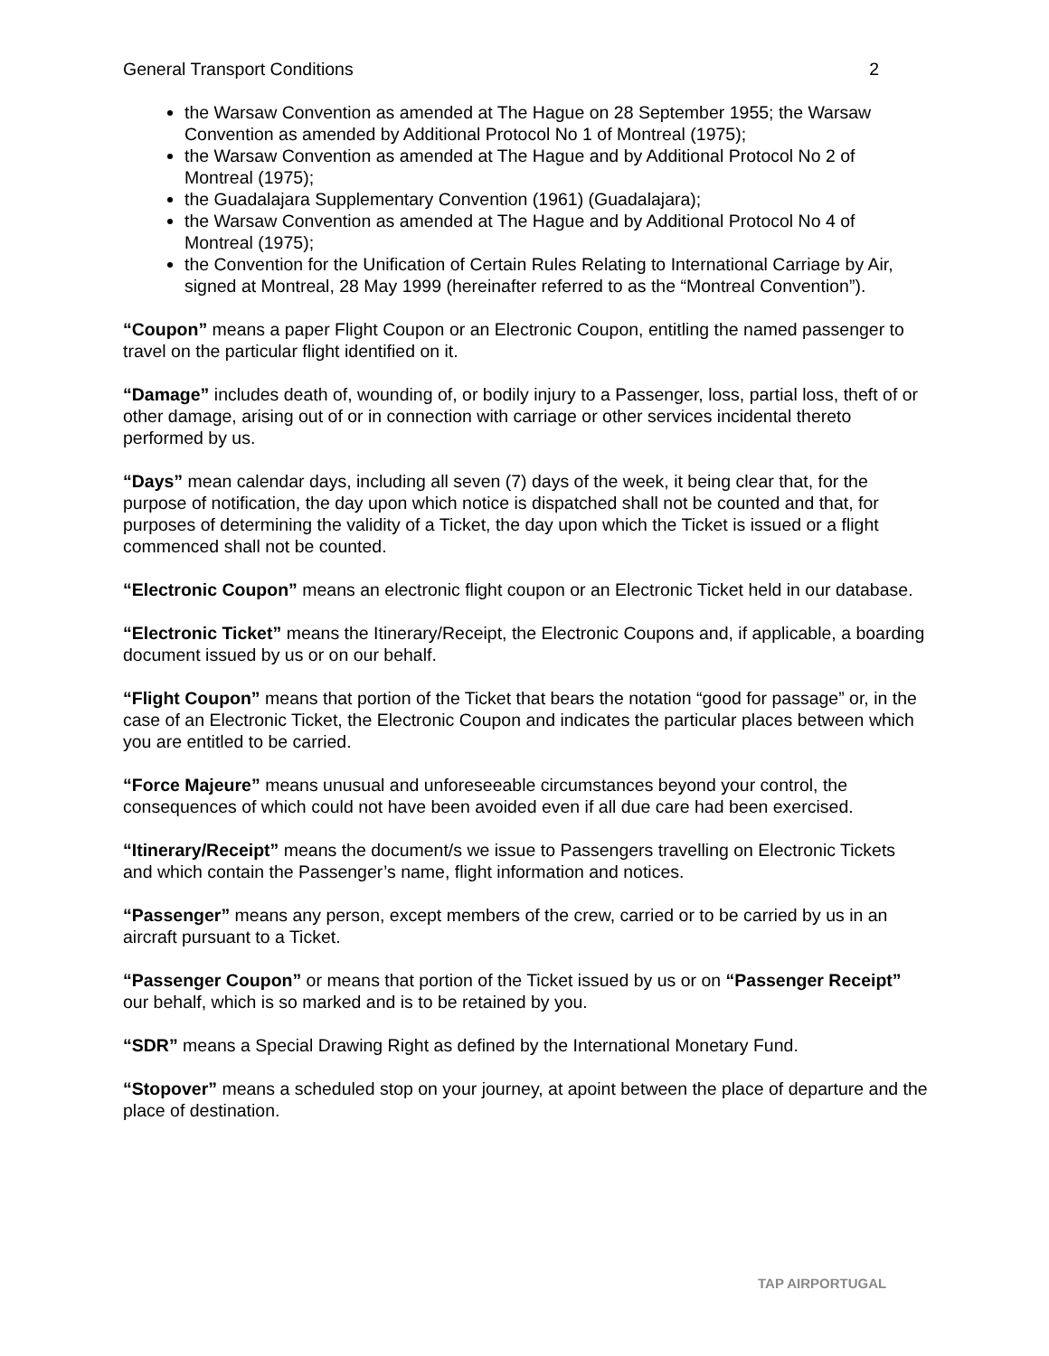General Transport Conditions 2
the Warsaw Convention as amended at The Hague on 28 September 1955; the Warsaw Convention as amended by Additional Protocol No 1 of Montreal (1975);
the Warsaw Convention as amended at The Hague and by Additional Protocol No 2 of Montreal (1975);
the Guadalajara Supplementary Convention (1961) (Guadalajara);
the Warsaw Convention as amended at The Hague and by Additional Protocol No 4 of Montreal (1975);
the Convention for the Unification of Certain Rules Relating to International Carriage by Air, signed at Montreal, 28 May 1999 (hereinafter referred to as the “Montreal Convention”).
“Coupon” means a paper Flight Coupon or an Electronic Coupon, entitling the named passenger to travel on the particular flight identified on it.
“Damage” includes death of, wounding of, or bodily injury to a Passenger, loss, partial loss, theft of or other damage, arising out of or in connection with carriage or other services incidental thereto performed by us.
“Days” mean calendar days, including all seven (7) days of the week, it being clear that, for the purpose of notification, the day upon which notice is dispatched shall not be counted and that, for purposes of determining the validity of a Ticket, the day upon which the Ticket is issued or a flight commenced shall not be counted.
“Electronic Coupon” means an electronic flight coupon or an Electronic Ticket held in our database.
“Electronic Ticket” means the Itinerary/Receipt, the Electronic Coupons and, if applicable, a boarding document issued by us or on our behalf.
“Flight Coupon” means that portion of the Ticket that bears the notation “good for passage” or, in the case of an Electronic Ticket, the Electronic Coupon and indicates the particular places between which you are entitled to be carried.
“Force Majeure” means unusual and unforeseeable circumstances beyond your control, the consequences of which could not have been avoided even if all due care had been exercised.
“Itinerary/Receipt” means the document/s we issue to Passengers travelling on Electronic Tickets and which contain the Passenger’s name, flight information and notices.
“Passenger” means any person, except members of the crew, carried or to be carried by us in an aircraft pursuant to a Ticket.
“Passenger Coupon” or means that portion of the Ticket issued by us or on “Passenger Receipt” our behalf, which is so marked and is to be retained by you.
“SDR” means a Special Drawing Right as defined by the International Monetary Fund.
“Stopover” means a scheduled stop on your journey, at apoint between the place of departure and the place of destination.
TAP AIRPORTUGAL